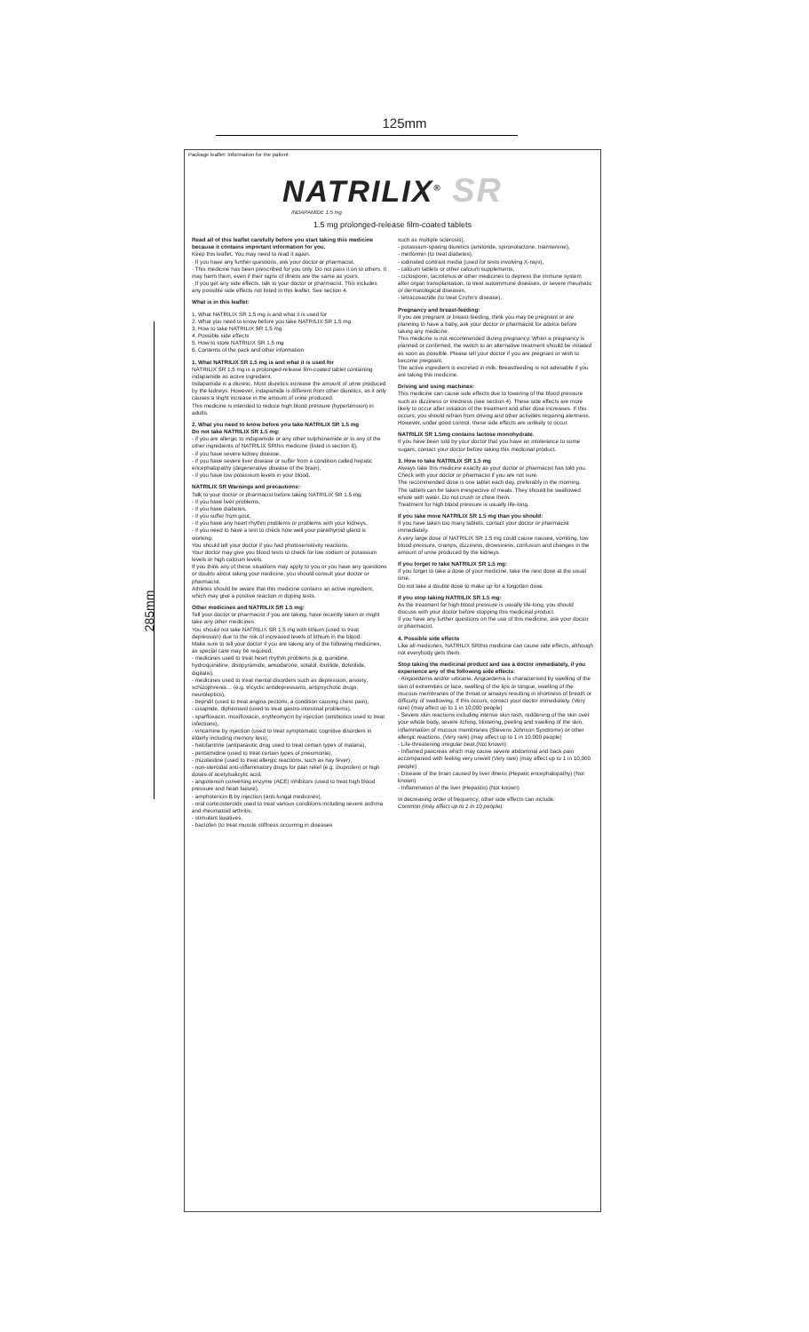125mm
285mm
Package leaflet: Information for the patient
NATRILIX<sup>®</sup> SR
INDAPAMIDE 1.5 mg
1.5 mg prolonged-release film-coated tablets
Read all of this leaflet carefully before you start taking this medicine because it contains important information for you.
Keep this leaflet. You may need to read it again.
· If you have any further questions, ask your doctor or pharmacist.
· This medicine has been prescribed for you only. Do not pass it on to others. It may harm them, even if their signs of illness are the same as yours.
· If you get any side effects, talk to your doctor or pharmacist. This includes any possible side effects not listed in this leaflet. See section 4.
What is in this leaflet:
1. What NATRILIX SR 1.5 mg is and what it is used for
2. What you need to know before you take NATRILIX SR 1.5 mg
3. How to take NATRILIX SR 1.5 mg
4. Possible side effects
5. How to store NATRILIX SR 1.5 mg
6. Contents of the pack and other information
1. What NATRILIX SR 1.5 mg is and what it is used for
NATRILIX SR 1.5 mg is a prolonged-release film-coated tablet containing indapamide as active ingredient.
Indapamide is a diuretic. Most diuretics increase the amount of urine produced by the kidneys. However, indapamide is different from other diuretics, as it only causes a slight increase in the amount of urine produced.
This medicine is intended to reduce high blood pressure (hypertension) in adults.
2. What you need to know before you take NATRILIX SR 1.5 mg
Do not take NATRILIX SR 1.5 mg:
- if you are allergic to indapamide or any other sulphonamide or to any of the other ingredients of NATRILIX SRthis medicine (listed in section 6),
- if you have severe kidney disease,
- if you have severe liver disease or suffer from a condition called hepatic encephalopathy (degenerative disease of the brain),
- if you have low potassium levels in your blood.
NATRILIX SR Warnings and precautions:
Talk to your doctor or pharmacist before taking NATRILIX SR 1.5 mg:
- if you have liver problems,
- if you have diabetes,
- if you suffer from gout,
- if you have any heart rhythm problems or problems with your kidneys,
- if you need to have a test to check how well your parathyroid gland is working.
You should tell your doctor if you had photosensitivity reactions.
Your doctor may give you blood tests to check for low sodium or potassium levels or high calcium levels.
If you think any of these situations may apply to you or you have any questions or doubts about taking your medicine, you should consult your doctor or pharmacist.
Athletes should be aware that this medicine contains an active ingredient, which may give a positive reaction in doping tests.
Other medicines and NATRILIX SR 1.5 mg:
Tell your doctor or pharmacist if you are taking, have recently taken or might take any other medicines.
You should not take NATRILIX SR 1.5 mg with lithium (used to treat depression) due to the risk of increased levels of lithium in the blood.
Make sure to tell your doctor if you are taking any of the following medicines, as special care may be required:
- medicines used to treat heart rhythm problems (e.g. quinidine, hydroquinidine, disopyramide, amiodarone, sotalol, ibutilide, dofetilide, digitalis),
- medicines used to treat mental disorders such as depression, anxiety, schizophrenia… (e.g. tricyclic antidepressants, antipsychotic drugs, neuroleptics),
- bepridil (used to treat angina pectoris, a condition causing chest pain),
- cisapride, diphemanil (used to treat gastro-intestinal problems),
- sparfloxacin, moxifloxacin, erythromycin by injection (antibiotics used to treat infections),
- vincamine by injection (used to treat symptomatic cognitive disorders in elderly including memory loss),
- halofantrine (antiparasitic drug used to treat certain types of malaria),
- pentamidine (used to treat certain types of pneumonia),
- mizolastine (used to treat allergic reactions, such as hay fever),
- non-steroidal anti-inflammatory drugs for pain relief (e.g. ibuprofen) or high doses of acetylsalicylic acid,
- angiotensin converting enzyme (ACE) inhibitors (used to treat high blood pressure and heart failure),
- amphotericin B by injection (anti-fungal medicines),
- oral corticosteroids used to treat various conditions including severe asthma and rheumatoid arthritis,
- stimulant laxatives,
- baclofen (to treat muscle stiffness occurring in diseases
such as multiple sclerosis),
- potassium-sparing diuretics (amiloride, spironolactone, triamterene),
- metformin (to treat diabetes),
- iodinated contrast media (used for tests involving X-rays),
- calcium tablets or other calcium supplements,
- ciclosporin, tacrolimus or other medicines to depress the immune system after organ transplantation, to treat autoimmune diseases, or severe rheumatic or dermatological diseases,
- tetracosactide (to treat Crohn's disease).
Pregnancy and breast-feeding:
If you are pregnant or breast-feeding, think you may be pregnant or are planning to have a baby, ask your doctor or pharmacist for advice before taking any medicine.
This medicine is not recommended during pregnancy. When a pregnancy is planned or confirmed, the switch to an alternative treatment should be initiated as soon as possible. Please tell your doctor if you are pregnant or wish to become pregnant.
The active ingredient is excreted in milk. Breastfeeding is not advisable if you are taking this medicine.
Driving and using machines:
This medicine can cause side effects due to lowering of the blood pressure such as dizziness or tiredness (see section 4). These side effects are more likely to occur after initiation of the treatment and after dose increases. If this occurs, you should refrain from driving and other activities requiring alertness. However, under good control, these side effects are unlikely to occur.
NATRILIX SR 1.5mg contains lactose monohydrate.
If you have been told by your doctor that you have an intolerance to some sugars, contact your doctor before taking this medicinal product.
3. How to take NATRILIX SR 1.5 mg
Always take this medicine exactly as your doctor or pharmacist has told you. Check with your doctor or pharmacist if you are not sure.
The recommended dose is one tablet each day, preferably in the morning.
The tablets can be taken irrespective of meals. They should be swallowed whole with water. Do not crush or chew them.
Treatment for high blood pressure is usually life-long.
If you take more NATRILIX SR 1.5 mg than you should:
If you have taken too many tablets, contact your doctor or pharmacist immediately.
A very large dose of NATRILIX SR 1.5 mg could cause nausea, vomiting, low blood pressure, cramps, dizziness, drowsiness, confusion and changes in the amount of urine produced by the kidneys.
If you forget to take NATRILIX SR 1.5 mg:
If you forget to take a dose of your medicine, take the next dose at the usual time.
Do not take a double dose to make up for a forgotten dose.
If you stop taking NATRILIX SR 1.5 mg:
As the treatment for high blood pressure is usually life-long, you should discuss with your doctor before stopping this medicinal product.
If you have any further questions on the use of this medicine, ask your doctor or pharmacist.
4. Possible side effects
Like all medicines, NATRILIX SRthis medicine can cause side effects, although not everybody gets them.
Stop taking the medicinal product and see a doctor immediately, if you experience any of the following side effects:
- Angioedema and/or urticaria. Angioedema is characterised by swelling of the skin of extremities or face, swelling of the lips or tongue, swelling of the mucous membranes of the throat or airways resulting in shortness of breath or difficulty of swallowing. If this occurs, contact your doctor immediately. (Very rare) (may affect up to 1 in 10,000 people)
- Severe skin reactions including intense skin rash, reddening of the skin over your whole body, severe itching, blistering, peeling and swelling of the skin, inflammation of mucous membranes (Stevens Johnson Syndrome) or other allergic reactions, (Very rare) (may affect up to 1 in 10,000 people)
- Life-threatening irregular beat.(Not known)
- Inflamed pancreas which may cause severe abdominal and back pain accompanied with feeling very unwell (Very rare) (may affect up to 1 in 10,000 people)
- Disease of the brain caused by liver illness (Hepatic encephalopathy) (Not known)
- Inflammation of the liver (Hepatitis) (Not known)
In decreasing order of frequency, other side effects can include:
Common (may affect up to 1 in 10 people):